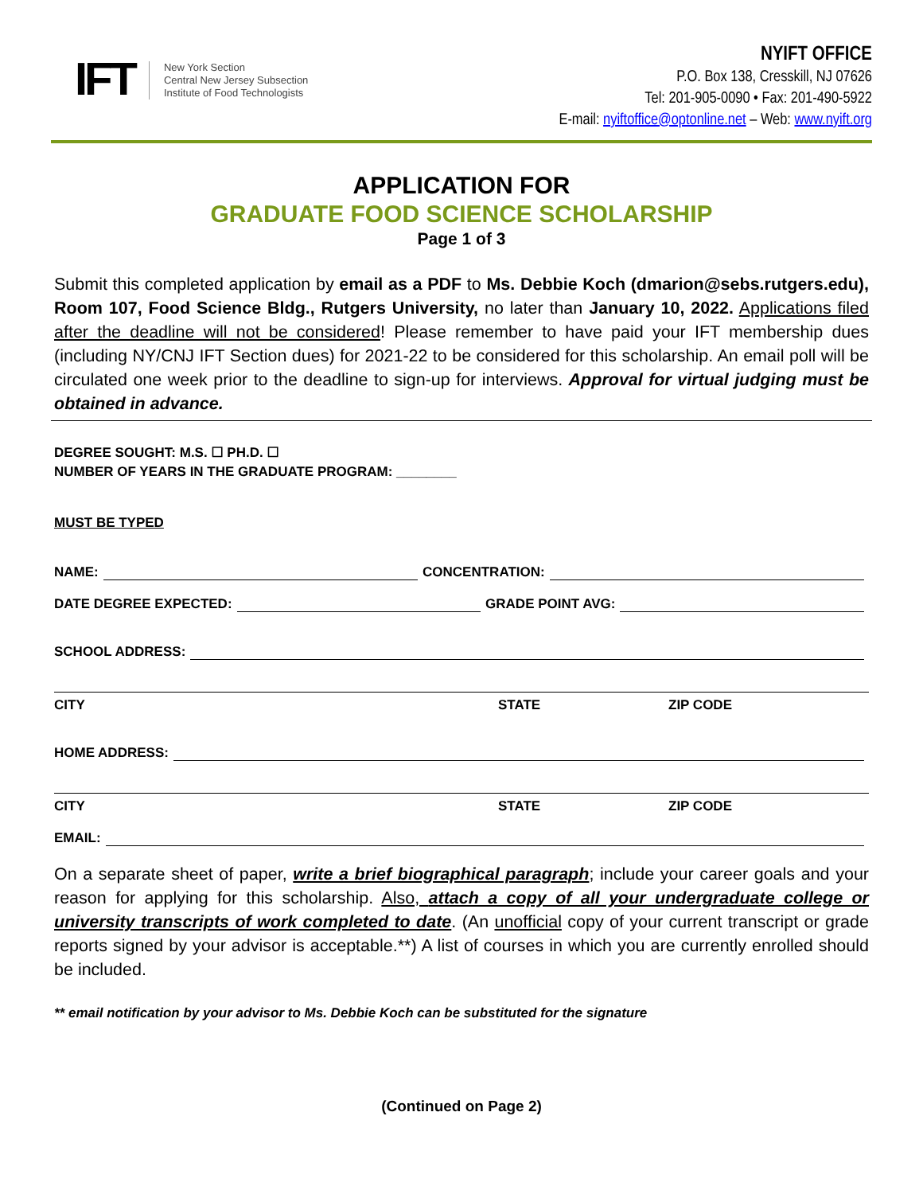IFT
New York Section
Central New Jersey Subsection
Institute of Food Technologists
NYIFT OFFICE
P.O. Box 138, Cresskill, NJ 07626
Tel: 201-905-0090 • Fax: 201-490-5922
E-mail: nyiftoffice@optonline.net – Web: www.nyift.org
APPLICATION FOR
GRADUATE FOOD SCIENCE SCHOLARSHIP
Page 1 of 3
Submit this completed application by email as a PDF to Ms. Debbie Koch (dmarion@sebs.rutgers.edu), Room 107, Food Science Bldg., Rutgers University, no later than January 10, 2022. Applications filed after the deadline will not be considered! Please remember to have paid your IFT membership dues (including NY/CNJ IFT Section dues) for 2021-22 to be considered for this scholarship. An email poll will be circulated one week prior to the deadline to sign-up for interviews. Approval for virtual judging must be obtained in advance.
DEGREE SOUGHT: M.S. ☐ PH.D. ☐
NUMBER OF YEARS IN THE GRADUATE PROGRAM: ________
MUST BE TYPED
NAME: CONCENTRATION:
DATE DEGREE EXPECTED: GRADE POINT AVG:
SCHOOL ADDRESS:
CITY STATE ZIP CODE
HOME ADDRESS:
CITY STATE ZIP CODE
EMAIL:
On a separate sheet of paper, write a brief biographical paragraph; include your career goals and your reason for applying for this scholarship. Also, attach a copy of all your undergraduate college or university transcripts of work completed to date. (An unofficial copy of your current transcript or grade reports signed by your advisor is acceptable.**) A list of courses in which you are currently enrolled should be included.
** email notification by your advisor to Ms. Debbie Koch can be substituted for the signature
(Continued on Page 2)